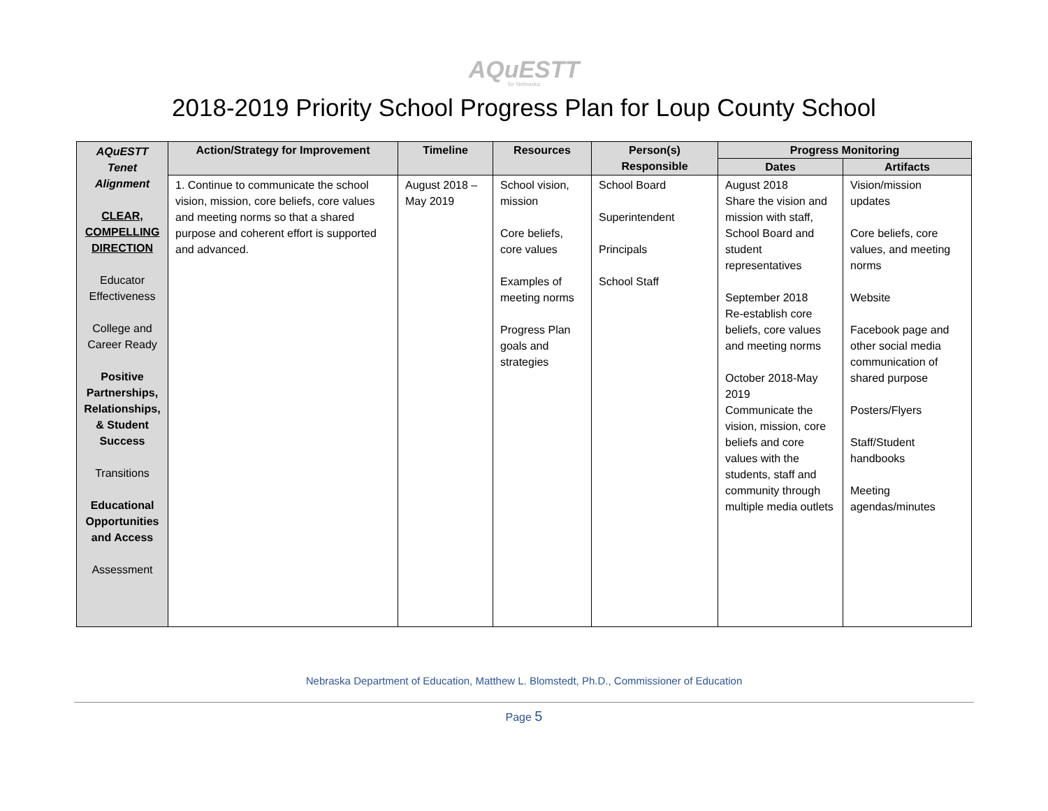AQuESTT
for Nebraska
2018-2019 Priority School Progress Plan for Loup County School
| AQuESTT Tenet Alignment CLEAR, COMPELLING DIRECTION Educator Effectiveness College and Career Ready Positive Partnerships, Relationships, & Student Success Transitions Educational Opportunities and Access Assessment | Action/Strategy for Improvement | Timeline | Resources | Person(s) Responsible | Progress Monitoring | |
| | | | | | Dates | Artifacts |
| | 1. Continue to communicate the school vision, mission, core beliefs, core values and meeting norms so that a shared purpose and coherent effort is supported and advanced. | August 2018 – May 2019 | School vision, mission Core beliefs, core values Examples of meeting norms Progress Plan goals and strategies | School Board Superintendent Principals School Staff | August 2018 Share the vision and mission with staff, School Board and student representatives September 2018 Re-establish core beliefs, core values and meeting norms October 2018-May 2019 Communicate the vision, mission, core beliefs and core values with the students, staff and community through multiple media outlets | Vision/mission updates Core beliefs, core values, and meeting norms Website Facebook page and other social media communication of shared purpose Posters/Flyers Staff/Student handbooks Meeting agendas/minutes |
Nebraska Department of Education, Matthew L. Blomstedt, Ph.D., Commissioner of Education
Page 5